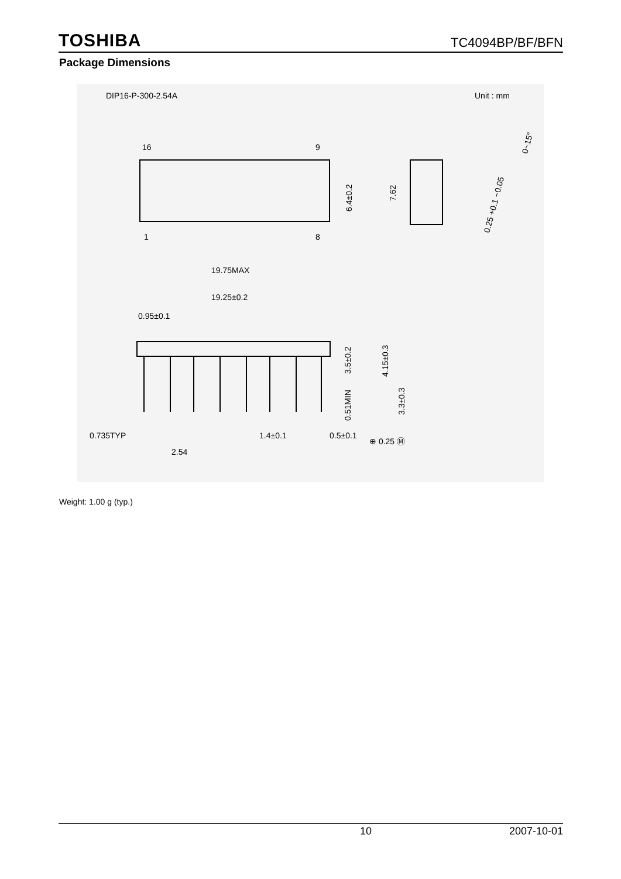TOSHIBA TC4094BP/BF/BFN
Package Dimensions
DIP16-P-300-2.54A
Unit : mm
16
9
1
8
6.4±0.2
7.62
0~15°
0.25 +0.1 −0.05
19.75MAX
19.25±0.2
0.95±0.1
3.5±0.2
4.15±0.3
0.51MIN
3.3±0.3
0.735TYP
1.4±0.1
0.5±0.1
⊕ 0.25 Ⓜ
2.54
Weight: 1.00 g (typ.)
10 2007-10-01